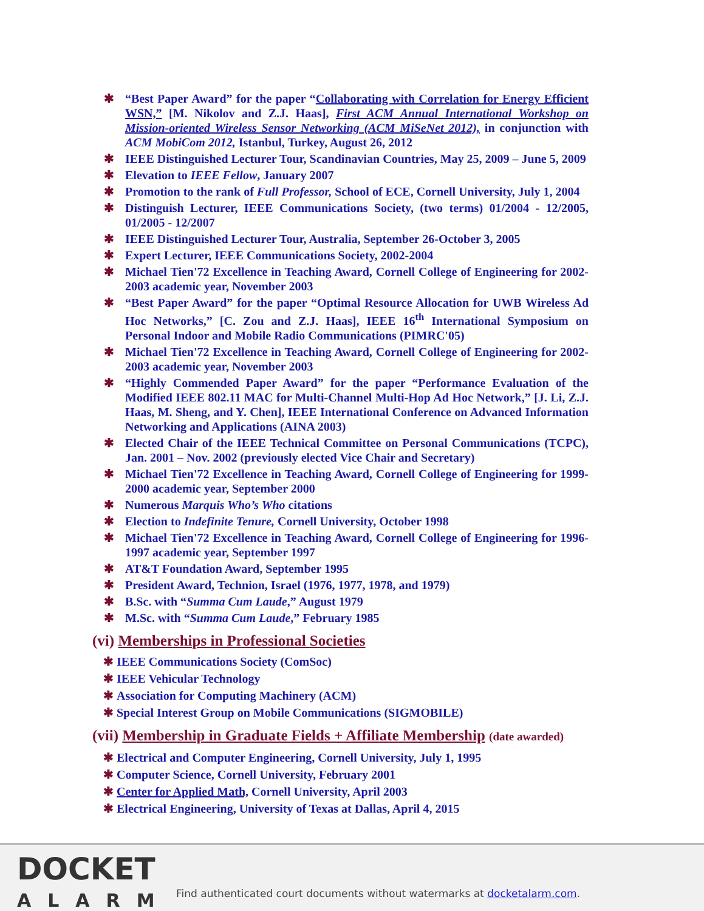✱ “Best Paper Award” for the paper “Collaborating with Correlation for Energy Efficient WSN,” [M. Nikolov and Z.J. Haas], First ACM Annual International Workshop on Mission-oriented Wireless Sensor Networking (ACM MiSeNet 2012), in conjunction with ACM MobiCom 2012, Istanbul, Turkey, August 26, 2012
✱ IEEE Distinguished Lecturer Tour, Scandinavian Countries, May 25, 2009 – June 5, 2009
✱ Elevation to IEEE Fellow, January 2007
✱ Promotion to the rank of Full Professor, School of ECE, Cornell University, July 1, 2004
✱ Distinguish Lecturer, IEEE Communications Society, (two terms) 01/2004 - 12/2005, 01/2005 - 12/2007
✱ IEEE Distinguished Lecturer Tour, Australia, September 26-October 3, 2005
✱ Expert Lecturer, IEEE Communications Society, 2002-2004
✱ Michael Tien'72 Excellence in Teaching Award, Cornell College of Engineering for 2002-2003 academic year, November 2003
✱ “Best Paper Award” for the paper “Optimal Resource Allocation for UWB Wireless Ad Hoc Networks,” [C. Zou and Z.J. Haas], IEEE 16<sup>th</sup> International Symposium on Personal Indoor and Mobile Radio Communications (PIMRC'05)
✱ Michael Tien'72 Excellence in Teaching Award, Cornell College of Engineering for 2002-2003 academic year, November 2003
✱ “Highly Commended Paper Award” for the paper “Performance Evaluation of the Modified IEEE 802.11 MAC for Multi-Channel Multi-Hop Ad Hoc Network,” [J. Li, Z.J. Haas, M. Sheng, and Y. Chen], IEEE International Conference on Advanced Information Networking and Applications (AINA 2003)
✱ Elected Chair of the IEEE Technical Committee on Personal Communications (TCPC), Jan. 2001 – Nov. 2002 (previously elected Vice Chair and Secretary)
✱ Michael Tien'72 Excellence in Teaching Award, Cornell College of Engineering for 1999-2000 academic year, September 2000
✱ Numerous Marquis Who’s Who citations
✱ Election to Indefinite Tenure, Cornell University, October 1998
✱ Michael Tien'72 Excellence in Teaching Award, Cornell College of Engineering for 1996-1997 academic year, September 1997
✱ AT&T Foundation Award, September 1995
✱ President Award, Technion, Israel (1976, 1977, 1978, and 1979)
✱ B.Sc. with “Summa Cum Laude,” August 1979
✱ M.Sc. with “Summa Cum Laude,” February 1985
(vi) Memberships in Professional Societies
✱ IEEE Communications Society (ComSoc)
✱ IEEE Vehicular Technology
✱ Association for Computing Machinery (ACM)
✱ Special Interest Group on Mobile Communications (SIGMOBILE)
(vii) Membership in Graduate Fields + Affiliate Membership (date awarded)
✱ Electrical and Computer Engineering, Cornell University, July 1, 1995
✱ Computer Science, Cornell University, February 2001
✱ Center for Applied Math, Cornell University, April 2003
✱ Electrical Engineering, University of Texas at Dallas, April 4, 2015
DOCKET
ALARM
Find authenticated court documents without watermarks at docketalarm.com.